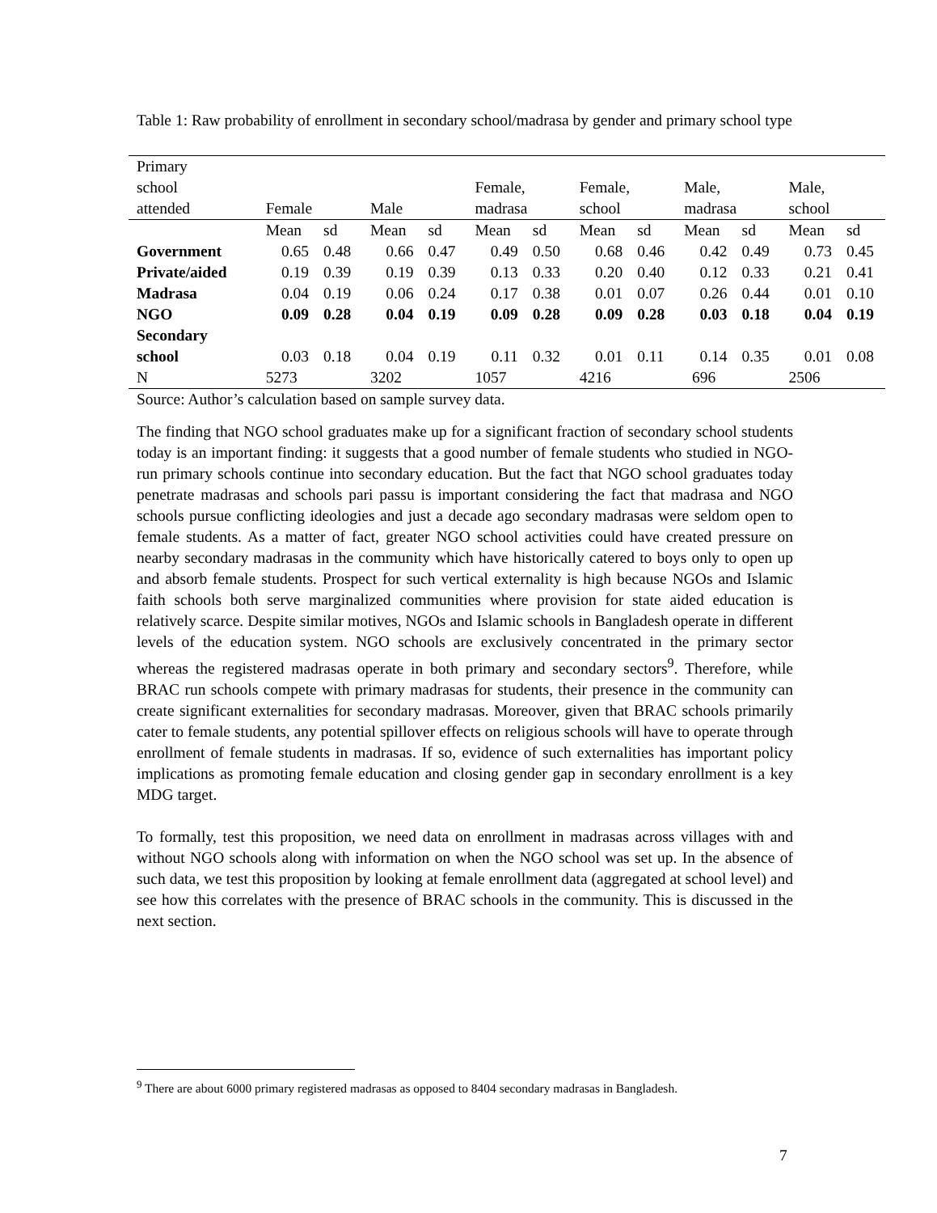Table 1: Raw probability of enrollment in secondary school/madrasa by gender and primary school type
| Primary school attended | Female | | Male | | Female, madrasa | | Female, school | | Male, madrasa | | Male, school | |
| --- | --- | --- | --- | --- | --- | --- | --- | --- | --- | --- | --- | --- |
| | Mean | sd | Mean | sd | Mean | sd | Mean | sd | Mean | sd | Mean | sd |
| Government | 0.65 | 0.48 | 0.66 | 0.47 | 0.49 | 0.50 | 0.68 | 0.46 | 0.42 | 0.49 | 0.73 | 0.45 |
| Private/aided | 0.19 | 0.39 | 0.19 | 0.39 | 0.13 | 0.33 | 0.20 | 0.40 | 0.12 | 0.33 | 0.21 | 0.41 |
| Madrasa | 0.04 | 0.19 | 0.06 | 0.24 | 0.17 | 0.38 | 0.01 | 0.07 | 0.26 | 0.44 | 0.01 | 0.10 |
| NGO | 0.09 | 0.28 | 0.04 | 0.19 | 0.09 | 0.28 | 0.09 | 0.28 | 0.03 | 0.18 | 0.04 | 0.19 |
| Secondary school | 0.03 | 0.18 | 0.04 | 0.19 | 0.11 | 0.32 | 0.01 | 0.11 | 0.14 | 0.35 | 0.01 | 0.08 |
| N | 5273 | | 3202 | | 1057 | | 4216 | | 696 | | 2506 | |
Source: Author’s calculation based on sample survey data.
The finding that NGO school graduates make up for a significant fraction of secondary school students today is an important finding: it suggests that a good number of female students who studied in NGO-run primary schools continue into secondary education. But the fact that NGO school graduates today penetrate madrasas and schools pari passu is important considering the fact that madrasa and NGO schools pursue conflicting ideologies and just a decade ago secondary madrasas were seldom open to female students. As a matter of fact, greater NGO school activities could have created pressure on nearby secondary madrasas in the community which have historically catered to boys only to open up and absorb female students. Prospect for such vertical externality is high because NGOs and Islamic faith schools both serve marginalized communities where provision for state aided education is relatively scarce. Despite similar motives, NGOs and Islamic schools in Bangladesh operate in different levels of the education system. NGO schools are exclusively concentrated in the primary sector whereas the registered madrasas operate in both primary and secondary sectors<sup>9</sup>. Therefore, while BRAC run schools compete with primary madrasas for students, their presence in the community can create significant externalities for secondary madrasas. Moreover, given that BRAC schools primarily cater to female students, any potential spillover effects on religious schools will have to operate through enrollment of female students in madrasas. If so, evidence of such externalities has important policy implications as promoting female education and closing gender gap in secondary enrollment is a key MDG target.
To formally, test this proposition, we need data on enrollment in madrasas across villages with and without NGO schools along with information on when the NGO school was set up. In the absence of such data, we test this proposition by looking at female enrollment data (aggregated at school level) and see how this correlates with the presence of BRAC schools in the community. This is discussed in the next section.
<sup>9</sup> There are about 6000 primary registered madrasas as opposed to 8404 secondary madrasas in Bangladesh.
7